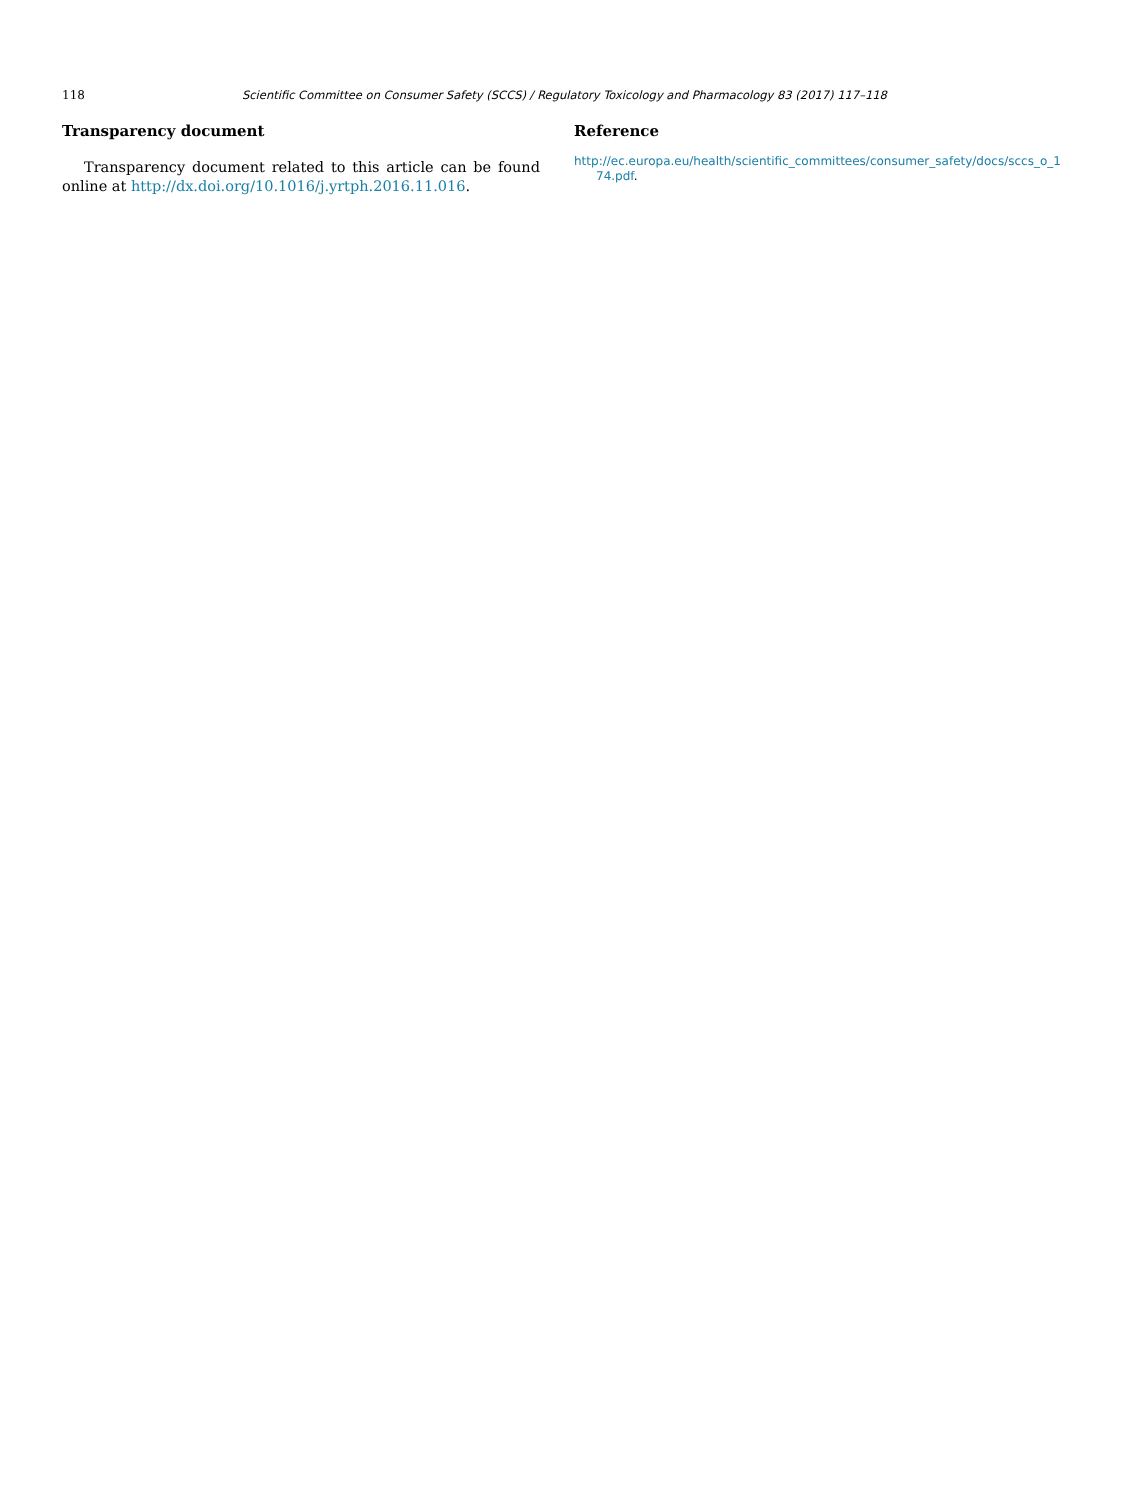118 Scientific Committee on Consumer Safety (SCCS) / Regulatory Toxicology and Pharmacology 83 (2017) 117–118
Transparency document
Transparency document related to this article can be found online at http://dx.doi.org/10.1016/j.yrtph.2016.11.016.
Reference
http://ec.europa.eu/health/scientific_committees/consumer_safety/docs/sccs_o_174.pdf.